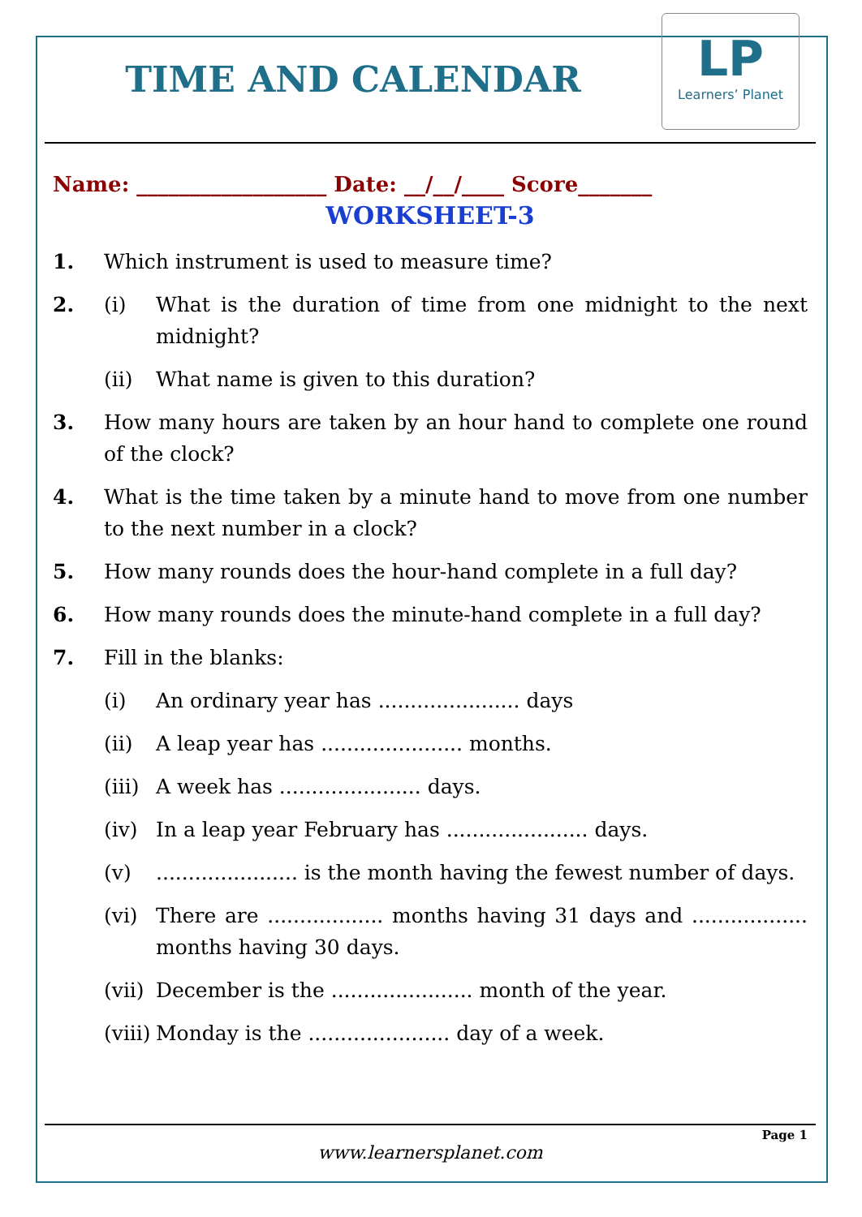TIME AND CALENDAR
LP
Learners’ Planet
Name: __________________ Date: __/__/____ Score_______
WORKSHEET-3
1. Which instrument is used to measure time?
2. (i) What is the duration of time from one midnight to the next midnight?
(ii) What name is given to this duration?
3. How many hours are taken by an hour hand to complete one round of the clock?
4. What is the time taken by a minute hand to move from one number to the next number in a clock?
5. How many rounds does the hour-hand complete in a full day?
6. How many rounds does the minute-hand complete in a full day?
7. Fill in the blanks:
(i) An ordinary year has ...................... days
(ii) A leap year has ...................... months.
(iii)
A week has ...................... days.
(iv) In a leap year February has ...................... days.
(v) ...................... is the month having the fewest number of days.
(vi) There are .................. months having 31 days and .................. months having 30 days.
(vii)
December is the ...................... month of the year.
(viii)
Monday is the ...................... day of a week.
Page 1
www.learnersplanet.com